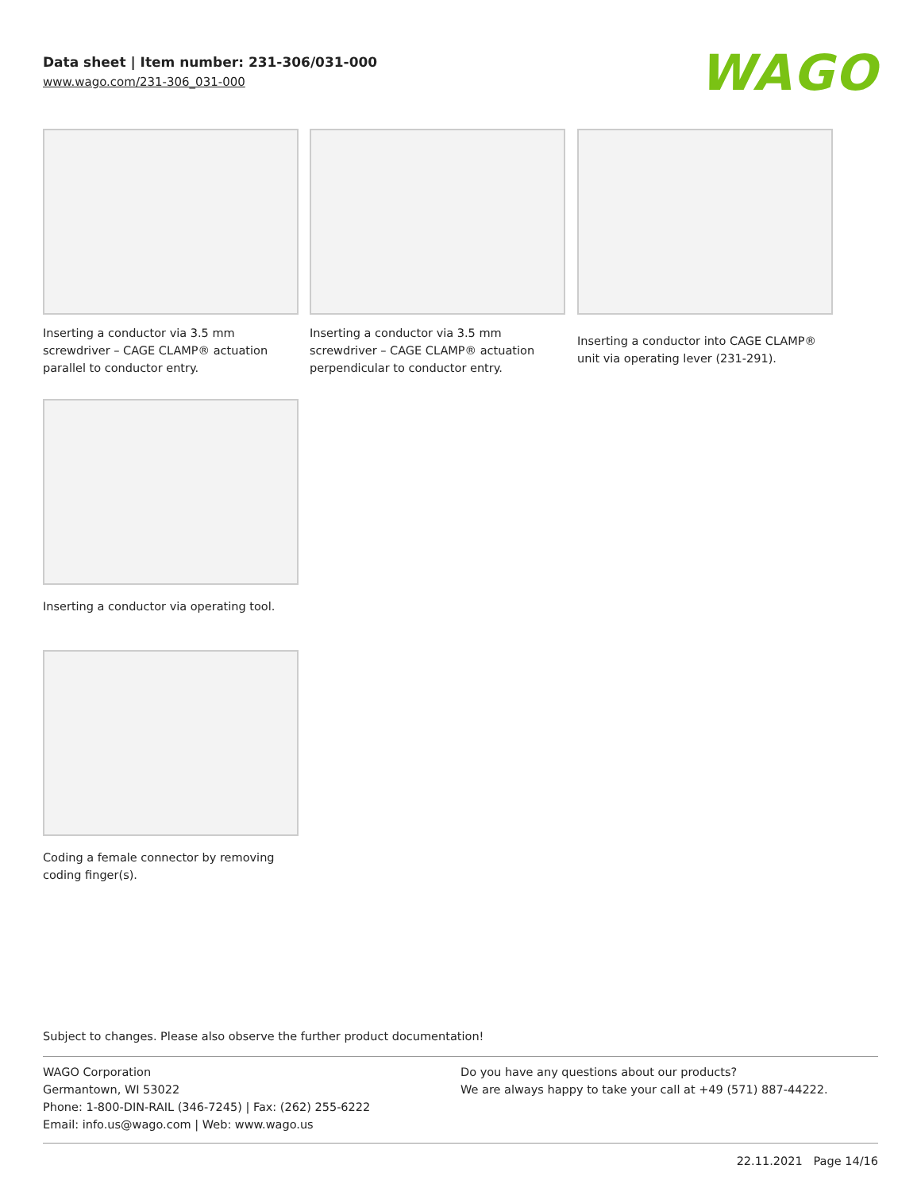Data sheet | Item number: 231-306/031-000
www.wago.com/231-306_031-000
WAGO
Inserting a conductor via 3.5 mm screwdriver – CAGE CLAMP® actuation parallel to conductor entry.
Inserting a conductor via 3.5 mm screwdriver – CAGE CLAMP® actuation perpendicular to conductor entry.
Inserting a conductor into CAGE CLAMP® unit via operating lever (231-291).
Inserting a conductor via operating tool.
Coding a female connector by removing coding finger(s).
Subject to changes. Please also observe the further product documentation!
WAGO Corporation
Germantown, WI 53022
Phone: 1-800-DIN-RAIL (346-7245) | Fax: (262) 255-6222
Email: info.us@wago.com | Web: www.wago.us
Do you have any questions about our products?
We are always happy to take your call at +49 (571) 887-44222.
22.11.2021 Page 14/16